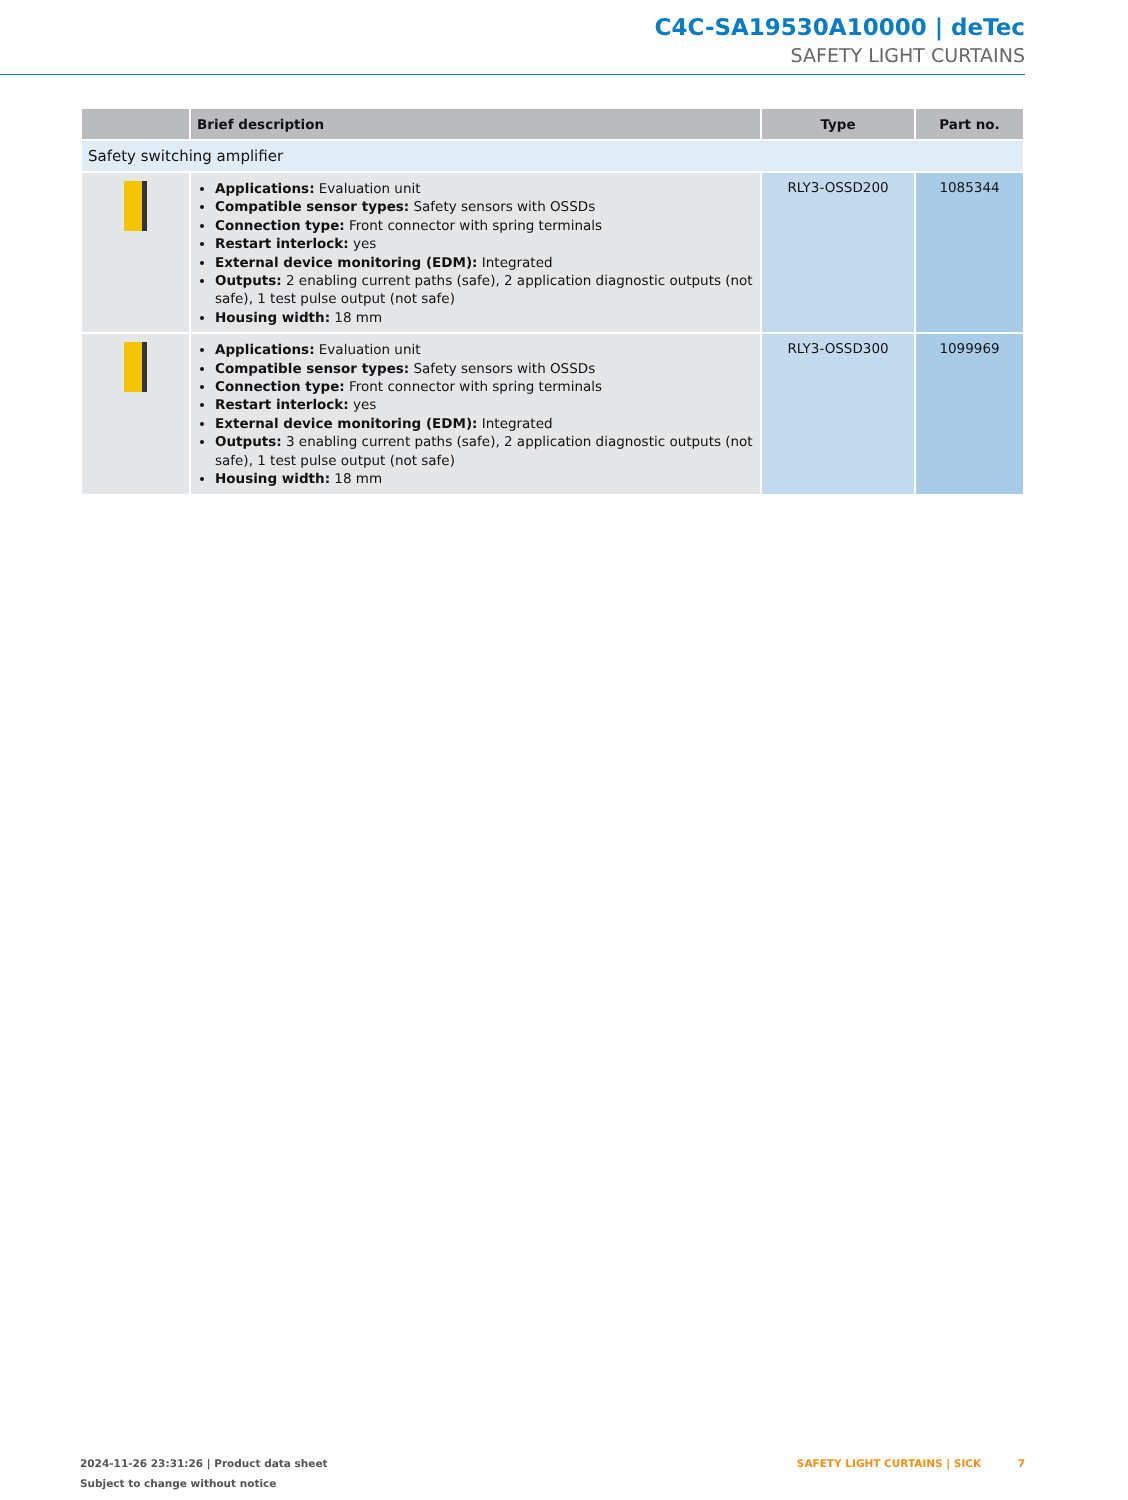C4C-SA19530A10000 | deTec
SAFETY LIGHT CURTAINS
| | Brief description | Type | Part no. |
| --- | --- | --- | --- |
| Safety switching amplifier | | | |
| | Applications: Evaluation unit Compatible sensor types: Safety sensors with OSSDs Connection type: Front connector with spring terminals Restart interlock: yes External device monitoring (EDM): Integrated Outputs: 2 enabling current paths (safe), 2 application diagnostic outputs (not safe), 1 test pulse output (not safe) Housing width: 18 mm | RLY3-OSSD200 | 1085344 |
| | Applications: Evaluation unit Compatible sensor types: Safety sensors with OSSDs Connection type: Front connector with spring terminals Restart interlock: yes External device monitoring (EDM): Integrated Outputs: 3 enabling current paths (safe), 2 application diagnostic outputs (not safe), 1 test pulse output (not safe) Housing width: 18 mm | RLY3-OSSD300 | 1099969 |
2024-11-26 23:31:26 | Product data sheet
Subject to change without notice
SAFETY LIGHT CURTAINS | SICK 7